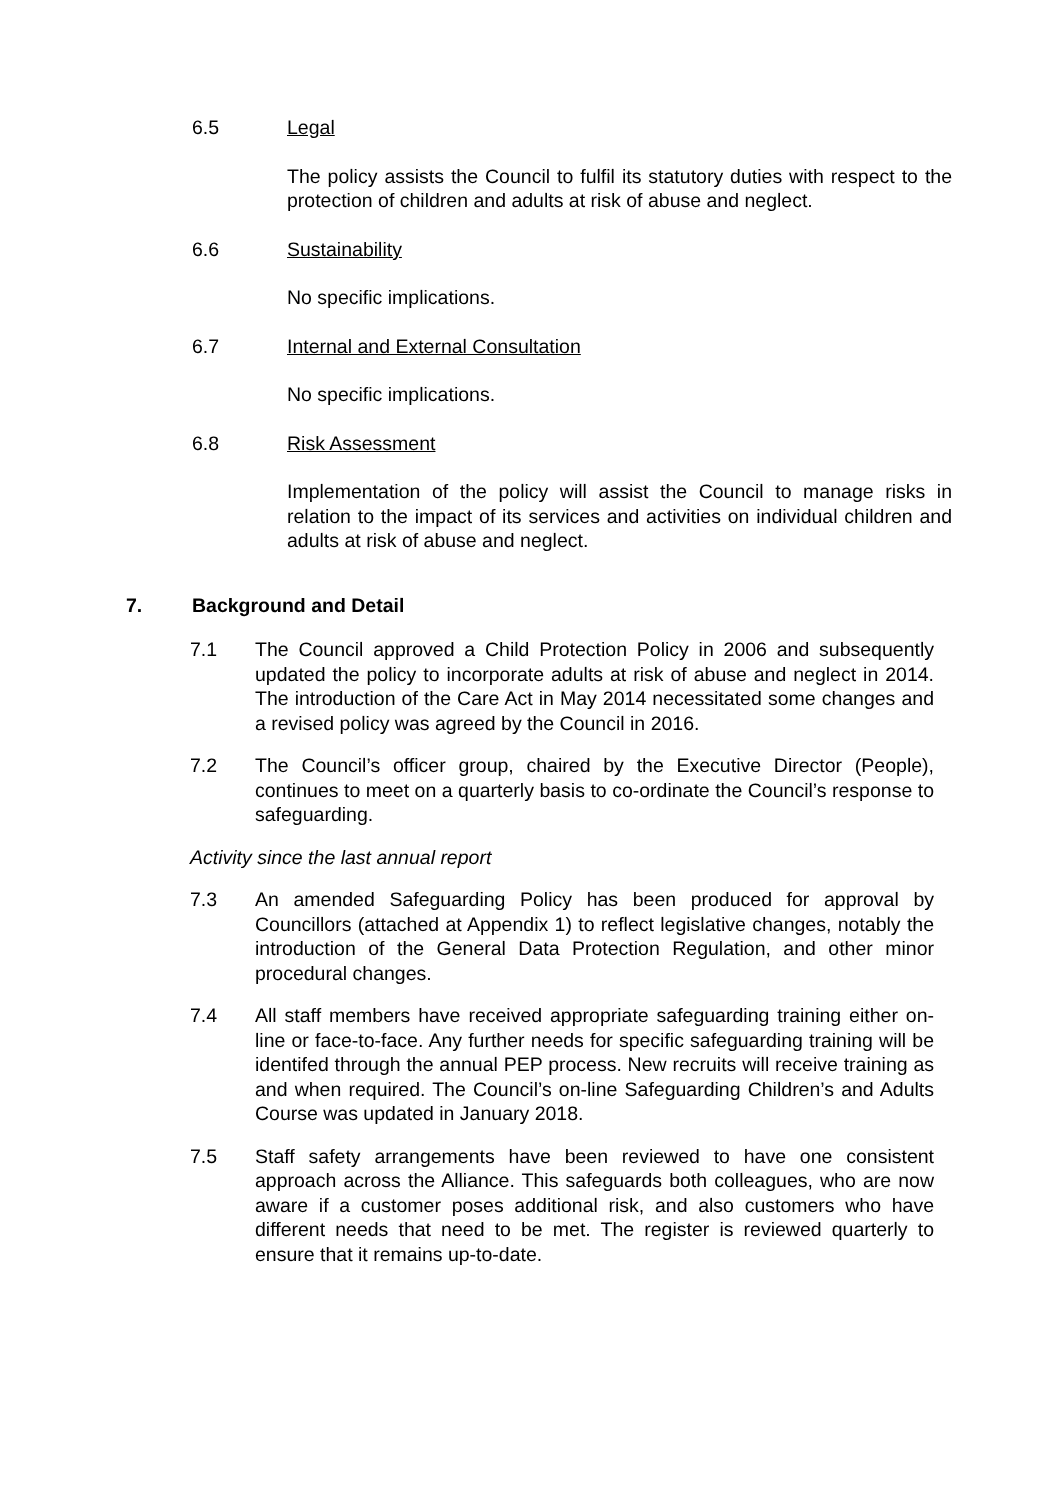6.5 Legal
The policy assists the Council to fulfil its statutory duties with respect to the protection of children and adults at risk of abuse and neglect.
6.6 Sustainability
No specific implications.
6.7 Internal and External Consultation
No specific implications.
6.8 Risk Assessment
Implementation of the policy will assist the Council to manage risks in relation to the impact of its services and activities on individual children and adults at risk of abuse and neglect.
7. Background and Detail
7.1 The Council approved a Child Protection Policy in 2006 and subsequently updated the policy to incorporate adults at risk of abuse and neglect in 2014. The introduction of the Care Act in May 2014 necessitated some changes and a revised policy was agreed by the Council in 2016.
7.2 The Council’s officer group, chaired by the Executive Director (People), continues to meet on a quarterly basis to co-ordinate the Council’s response to safeguarding.
Activity since the last annual report
7.3 An amended Safeguarding Policy has been produced for approval by Councillors (attached at Appendix 1) to reflect legislative changes, notably the introduction of the General Data Protection Regulation, and other minor procedural changes.
7.4 All staff members have received appropriate safeguarding training either on-line or face-to-face. Any further needs for specific safeguarding training will be identifed through the annual PEP process. New recruits will receive training as and when required. The Council’s on-line Safeguarding Children’s and Adults Course was updated in January 2018.
7.5 Staff safety arrangements have been reviewed to have one consistent approach across the Alliance. This safeguards both colleagues, who are now aware if a customer poses additional risk, and also customers who have different needs that need to be met. The register is reviewed quarterly to ensure that it remains up-to-date.